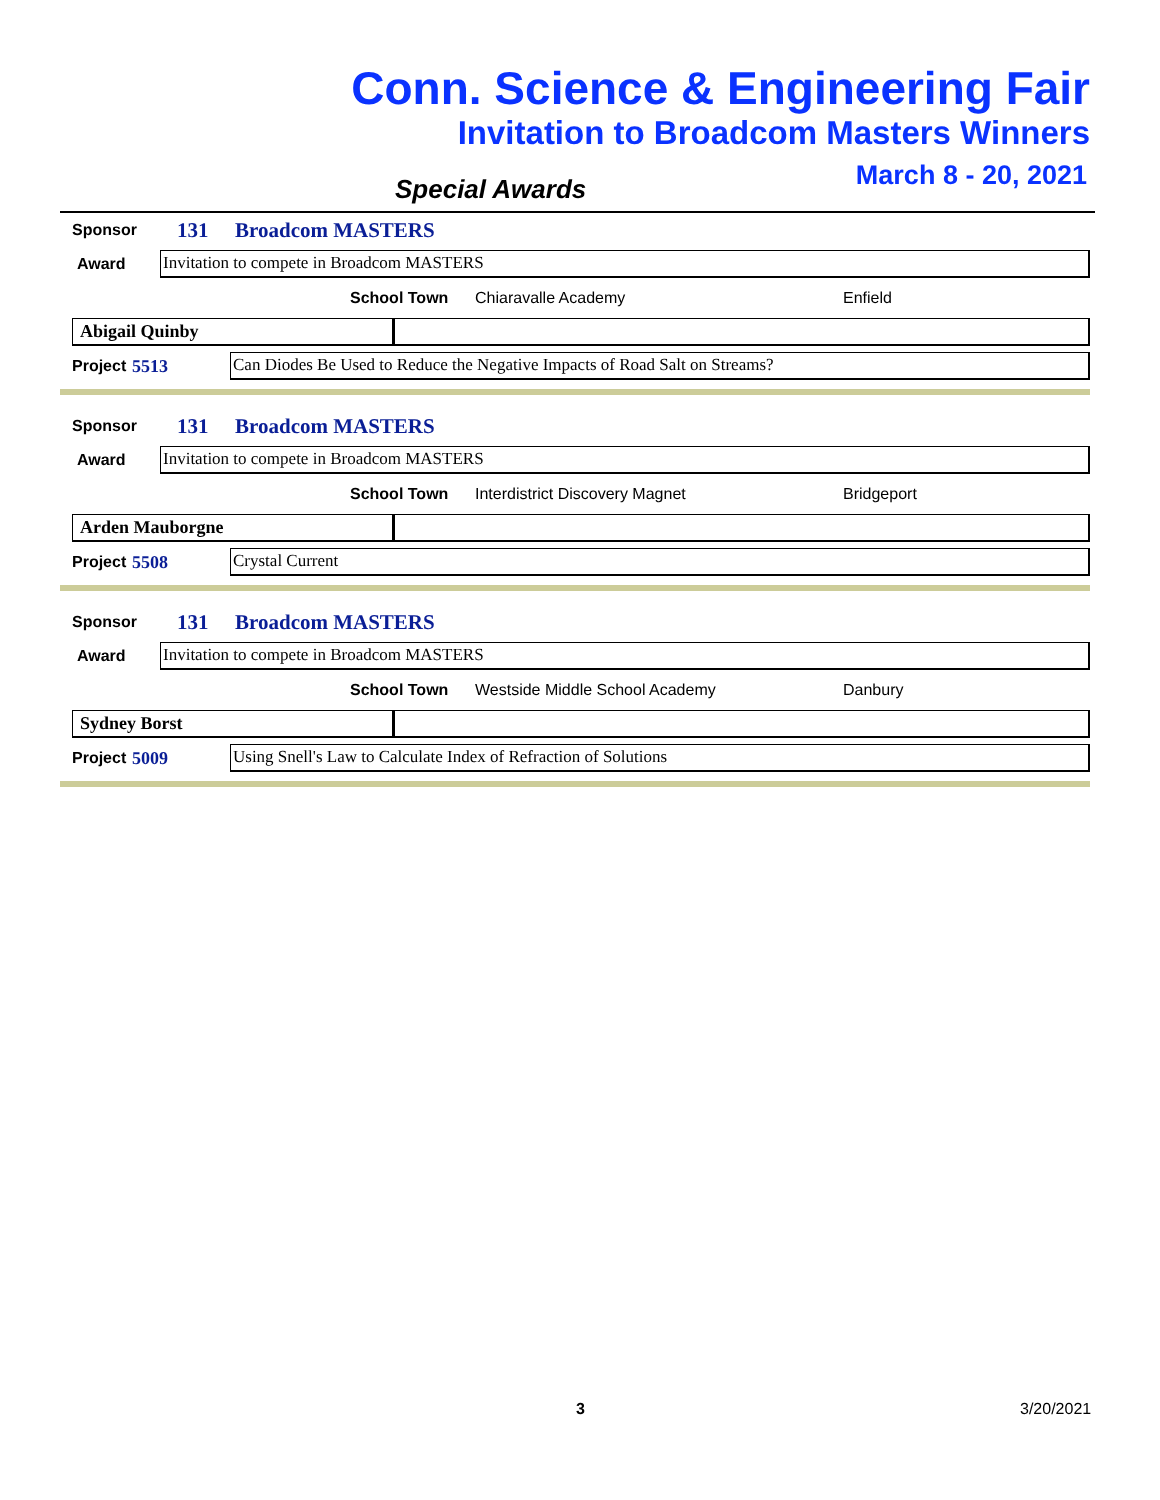Conn. Science & Engineering Fair
Invitation to Broadcom Masters Winners
March 8 - 20, 2021
Special Awards
Sponsor 131 Broadcom MASTERS
Award
Invitation to compete in Broadcom MASTERS
School Town Chiaravalle Academy Enfield
Abigail Quinby
Project 5513
Can Diodes Be Used to Reduce the Negative Impacts of Road Salt on Streams?
Sponsor 131 Broadcom MASTERS
Award
Invitation to compete in Broadcom MASTERS
School Town Interdistrict Discovery Magnet Bridgeport
Arden Mauborgne
Project 5508
Crystal Current
Sponsor 131 Broadcom MASTERS
Award
Invitation to compete in Broadcom MASTERS
School Town Westside Middle School Academy Danbury
Sydney Borst
Project 5009
Using Snell's Law to Calculate Index of Refraction of Solutions
3 3/20/2021